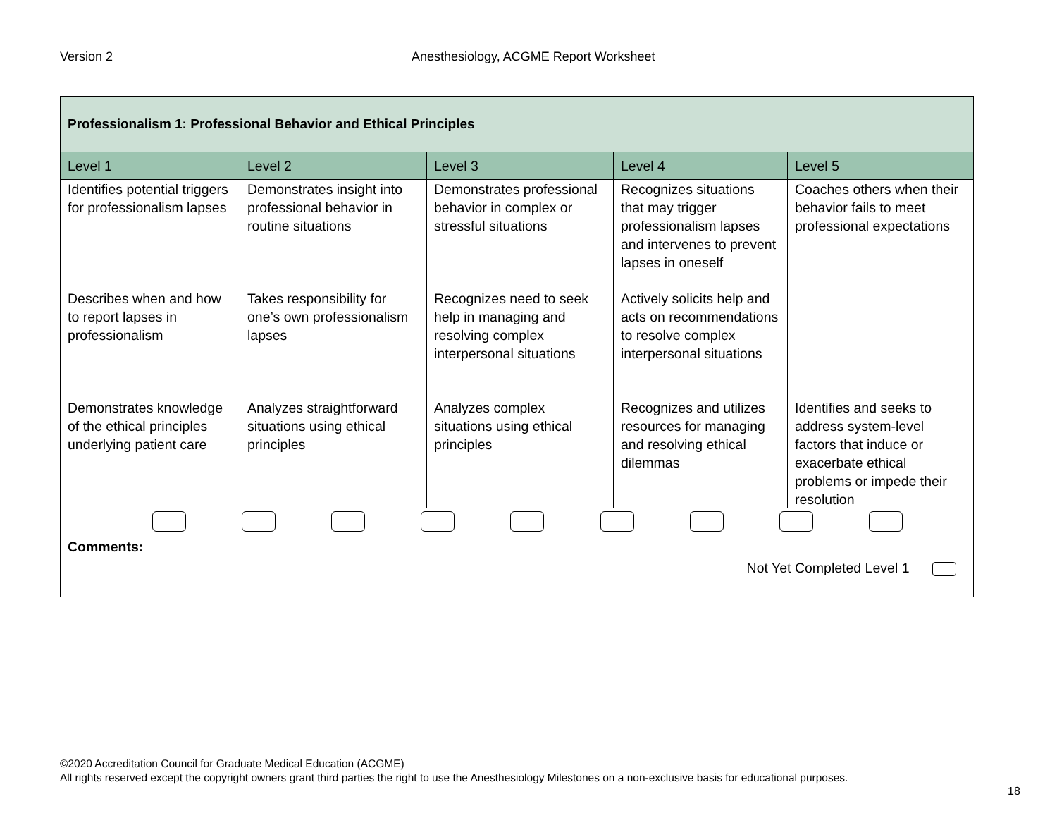Version 2 Anesthesiology, ACGME Report Worksheet
| Professionalism 1: Professional Behavior and Ethical Principles | | | | |
| Level 1 | Level 2 | Level 3 | Level 4 | Level 5 |
| Identifies potential triggers for professionalism lapses | Demonstrates insight into professional behavior in routine situations | Demonstrates professional behavior in complex or stressful situations | Recognizes situations that may trigger professionalism lapses and intervenes to prevent lapses in oneself | Coaches others when their behavior fails to meet professional expectations |
| Describes when and how to report lapses in professionalism | Takes responsibility for one’s own professionalism lapses | Recognizes need to seek help in managing and resolving complex interpersonal situations | Actively solicits help and acts on recommendations to resolve complex interpersonal situations | |
| Demonstrates knowledge of the ethical principles underlying patient care | Analyzes straightforward situations using ethical principles | Analyzes complex situations using ethical principles | Recognizes and utilizes resources for managing and resolving ethical dilemmas | Identifies and seeks to address system-level factors that induce or exacerbate ethical problems or impede their resolution |
| Comments: Not Yet Completed Level 1 | | | | |
©2020 Accreditation Council for Graduate Medical Education (ACGME)
All rights reserved except the copyright owners grant third parties the right to use the Anesthesiology Milestones on a non-exclusive basis for educational purposes.
18